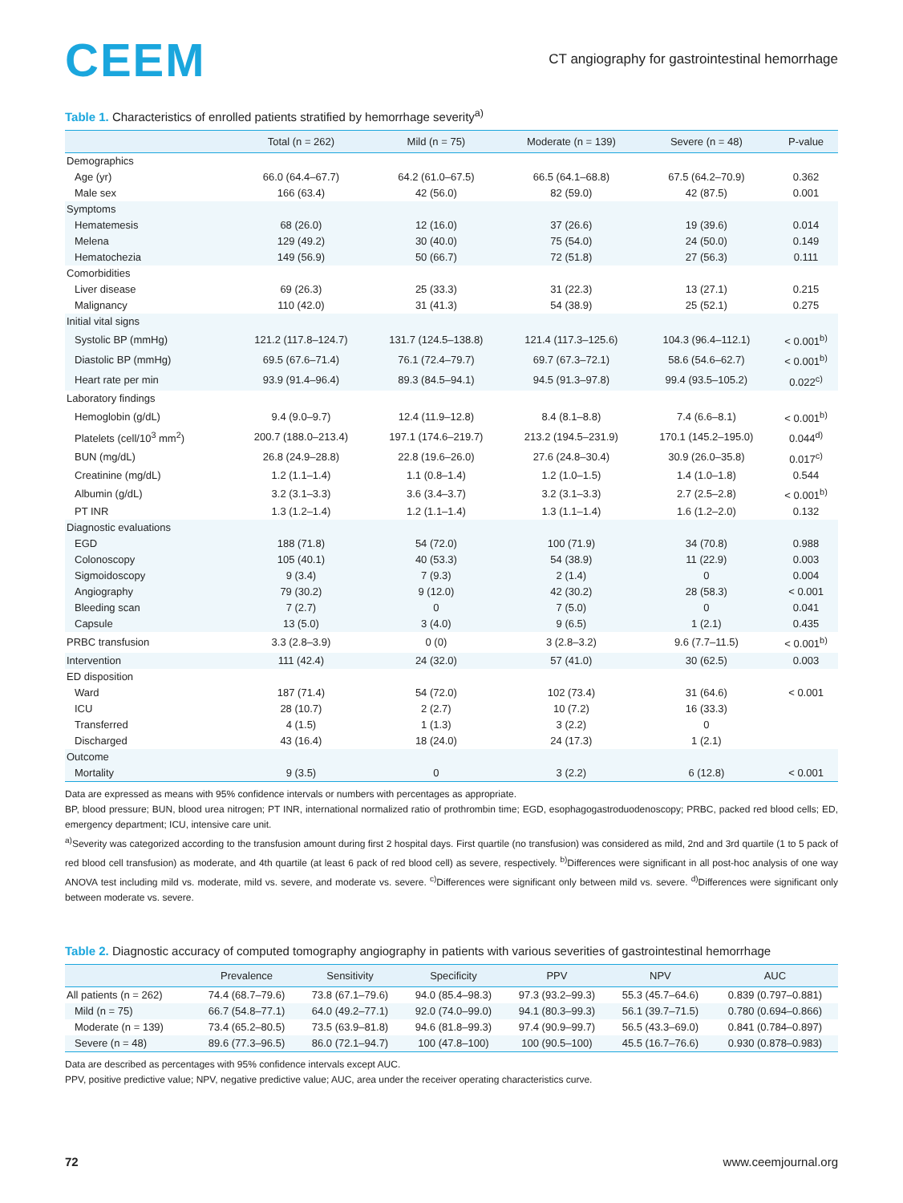CEEM
CT angiography for gastrointestinal hemorrhage
Table 1. Characteristics of enrolled patients stratified by hemorrhage severity<sup>a)</sup>
| | Total (n = 262) | Mild (n = 75) | Moderate (n = 139) | Severe (n = 48) | P-value |
| --- | --- | --- | --- | --- | --- |
| Demographics | | | | | |
| Age (yr) | 66.0 (64.4–67.7) | 64.2 (61.0–67.5) | 66.5 (64.1–68.8) | 67.5 (64.2–70.9) | 0.362 |
| Male sex | 166 (63.4) | 42 (56.0) | 82 (59.0) | 42 (87.5) | 0.001 |
| Symptoms | | | | | |
| Hematemesis | 68 (26.0) | 12 (16.0) | 37 (26.6) | 19 (39.6) | 0.014 |
| Melena | 129 (49.2) | 30 (40.0) | 75 (54.0) | 24 (50.0) | 0.149 |
| Hematochezia | 149 (56.9) | 50 (66.7) | 72 (51.8) | 27 (56.3) | 0.111 |
| Comorbidities | | | | | |
| Liver disease | 69 (26.3) | 25 (33.3) | 31 (22.3) | 13 (27.1) | 0.215 |
| Malignancy | 110 (42.0) | 31 (41.3) | 54 (38.9) | 25 (52.1) | 0.275 |
| Initial vital signs | | | | | |
| Systolic BP (mmHg) | 121.2 (117.8–124.7) | 131.7 (124.5–138.8) | 121.4 (117.3–125.6) | 104.3 (96.4–112.1) | < 0.001<sup>b)</sup> |
| Diastolic BP (mmHg) | 69.5 (67.6–71.4) | 76.1 (72.4–79.7) | 69.7 (67.3–72.1) | 58.6 (54.6–62.7) | < 0.001<sup>b)</sup> |
| Heart rate per min | 93.9 (91.4–96.4) | 89.3 (84.5–94.1) | 94.5 (91.3–97.8) | 99.4 (93.5–105.2) | 0.022<sup>c)</sup> |
| Laboratory findings | | | | | |
| Hemoglobin (g/dL) | 9.4 (9.0–9.7) | 12.4 (11.9–12.8) | 8.4 (8.1–8.8) | 7.4 (6.6–8.1) | < 0.001<sup>b)</sup> |
| Platelets (cell/10<sup>3</sup> mm<sup>2</sup>) | 200.7 (188.0–213.4) | 197.1 (174.6–219.7) | 213.2 (194.5–231.9) | 170.1 (145.2–195.0) | 0.044<sup>d)</sup> |
| BUN (mg/dL) | 26.8 (24.9–28.8) | 22.8 (19.6–26.0) | 27.6 (24.8–30.4) | 30.9 (26.0–35.8) | 0.017<sup>c)</sup> |
| Creatinine (mg/dL) | 1.2 (1.1–1.4) | 1.1 (0.8–1.4) | 1.2 (1.0–1.5) | 1.4 (1.0–1.8) | 0.544 |
| Albumin (g/dL) | 3.2 (3.1–3.3) | 3.6 (3.4–3.7) | 3.2 (3.1–3.3) | 2.7 (2.5–2.8) | < 0.001<sup>b)</sup> |
| PT INR | 1.3 (1.2–1.4) | 1.2 (1.1–1.4) | 1.3 (1.1–1.4) | 1.6 (1.2–2.0) | 0.132 |
| Diagnostic evaluations | | | | | |
| EGD | 188 (71.8) | 54 (72.0) | 100 (71.9) | 34 (70.8) | 0.988 |
| Colonoscopy | 105 (40.1) | 40 (53.3) | 54 (38.9) | 11 (22.9) | 0.003 |
| Sigmoidoscopy | 9 (3.4) | 7 (9.3) | 2 (1.4) | 0 | 0.004 |
| Angiography | 79 (30.2) | 9 (12.0) | 42 (30.2) | 28 (58.3) | < 0.001 |
| Bleeding scan | 7 (2.7) | 0 | 7 (5.0) | 0 | 0.041 |
| Capsule | 13 (5.0) | 3 (4.0) | 9 (6.5) | 1 (2.1) | 0.435 |
| PRBC transfusion | 3.3 (2.8–3.9) | 0 (0) | 3 (2.8–3.2) | 9.6 (7.7–11.5) | < 0.001<sup>b)</sup> |
| Intervention | 111 (42.4) | 24 (32.0) | 57 (41.0) | 30 (62.5) | 0.003 |
| ED disposition | | | | | |
| Ward | 187 (71.4) | 54 (72.0) | 102 (73.4) | 31 (64.6) | < 0.001 |
| ICU | 28 (10.7) | 2 (2.7) | 10 (7.2) | 16 (33.3) | |
| Transferred | 4 (1.5) | 1 (1.3) | 3 (2.2) | 0 | |
| Discharged | 43 (16.4) | 18 (24.0) | 24 (17.3) | 1 (2.1) | |
| Outcome | | | | | |
| Mortality | 9 (3.5) | 0 | 3 (2.2) | 6 (12.8) | < 0.001 |
Data are expressed as means with 95% confidence intervals or numbers with percentages as appropriate.
BP, blood pressure; BUN, blood urea nitrogen; PT INR, international normalized ratio of prothrombin time; EGD, esophagogastroduodenoscopy; PRBC, packed red blood cells; ED, emergency department; ICU, intensive care unit.
<sup>a)</sup> Severity was categorized according to the transfusion amount during first 2 hospital days. First quartile (no transfusion) was considered as mild, 2nd and 3rd quartile (1 to 5 pack of red blood cell transfusion) as moderate, and 4th quartile (at least 6 pack of red blood cell) as severe, respectively. <sup>b)</sup>Differences were significant in all post-hoc analysis of one way ANOVA test including mild vs. moderate, mild vs. severe, and moderate vs. severe. <sup>c)</sup>Differences were significant only between mild vs. severe. <sup>d)</sup>Differences were significant only between moderate vs. severe.
Table 2. Diagnostic accuracy of computed tomography angiography in patients with various severities of gastrointestinal hemorrhage
| | Prevalence | Sensitivity | Specificity | PPV | NPV | AUC |
| --- | --- | --- | --- | --- | --- | --- |
| All patients (n = 262) | 74.4 (68.7–79.6) | 73.8 (67.1–79.6) | 94.0 (85.4–98.3) | 97.3 (93.2–99.3) | 55.3 (45.7–64.6) | 0.839 (0.797–0.881) |
| Mild (n = 75) | 66.7 (54.8–77.1) | 64.0 (49.2–77.1) | 92.0 (74.0–99.0) | 94.1 (80.3–99.3) | 56.1 (39.7–71.5) | 0.780 (0.694–0.866) |
| Moderate (n = 139) | 73.4 (65.2–80.5) | 73.5 (63.9–81.8) | 94.6 (81.8–99.3) | 97.4 (90.9–99.7) | 56.5 (43.3–69.0) | 0.841 (0.784–0.897) |
| Severe (n = 48) | 89.6 (77.3–96.5) | 86.0 (72.1–94.7) | 100 (47.8–100) | 100 (90.5–100) | 45.5 (16.7–76.6) | 0.930 (0.878–0.983) |
Data are described as percentages with 95% confidence intervals except AUC.
PPV, positive predictive value; NPV, negative predictive value; AUC, area under the receiver operating characteristics curve.
72 www.ceemjournal.org